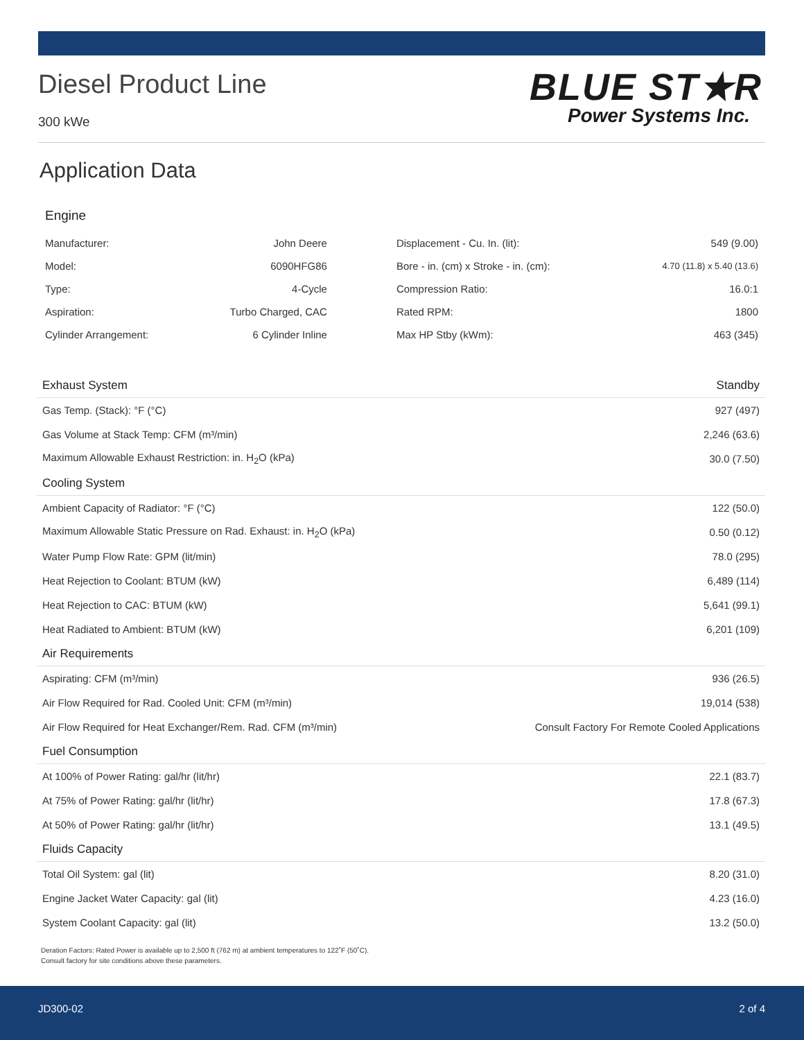Diesel Product Line
300 kWe
BLUE ST★R
Power Systems Inc.
Application Data
Engine
| Manufacturer: | John Deere | Displacement - Cu. In. (lit): | 549 (9.00) |
| Model: | 6090HFG86 | Bore - in. (cm) x Stroke - in. (cm): | 4.70 (11.8) x 5.40 (13.6) |
| Type: | 4-Cycle | Compression Ratio: | 16.0:1 |
| Aspiration: | Turbo Charged, CAC | Rated RPM: | 1800 |
| Cylinder Arrangement: | 6 Cylinder Inline | Max HP Stby (kWm): | 463 (345) |
| Exhaust System | Standby |
| --- | --- |
| Gas Temp. (Stack): °F (°C) | 927 (497) |
| Gas Volume at Stack Temp: CFM (m³/min) | 2,246 (63.6) |
| Maximum Allowable Exhaust Restriction: in. H<sub>2</sub>O (kPa) | 30.0 (7.50) |
| Cooling System | |
| Ambient Capacity of Radiator: °F (°C) | 122 (50.0) |
| Maximum Allowable Static Pressure on Rad. Exhaust: in. H<sub>2</sub>O (kPa) | 0.50 (0.12) |
| Water Pump Flow Rate: GPM (lit/min) | 78.0 (295) |
| Heat Rejection to Coolant: BTUM (kW) | 6,489 (114) |
| Heat Rejection to CAC: BTUM (kW) | 5,641 (99.1) |
| Heat Radiated to Ambient: BTUM (kW) | 6,201 (109) |
| Air Requirements | |
| Aspirating: CFM (m³/min) | 936 (26.5) |
| Air Flow Required for Rad. Cooled Unit: CFM (m³/min) | 19,014 (538) |
| Air Flow Required for Heat Exchanger/Rem. Rad. CFM (m³/min) | Consult Factory For Remote Cooled Applications |
| Fuel Consumption | |
| At 100% of Power Rating: gal/hr (lit/hr) | 22.1 (83.7) |
| At 75% of Power Rating: gal/hr (lit/hr) | 17.8 (67.3) |
| At 50% of Power Rating: gal/hr (lit/hr) | 13.1 (49.5) |
| Fluids Capacity | |
| Total Oil System: gal (lit) | 8.20 (31.0) |
| Engine Jacket Water Capacity: gal (lit) | 4.23 (16.0) |
| System Coolant Capacity: gal (lit) | 13.2 (50.0) |
Deration Factors: Rated Power is available up to 2,500 ft (762 m) at ambient temperatures to 122˚F (50˚C).
Consult factory for site conditions above these parameters.
JD300-02 2 of 4